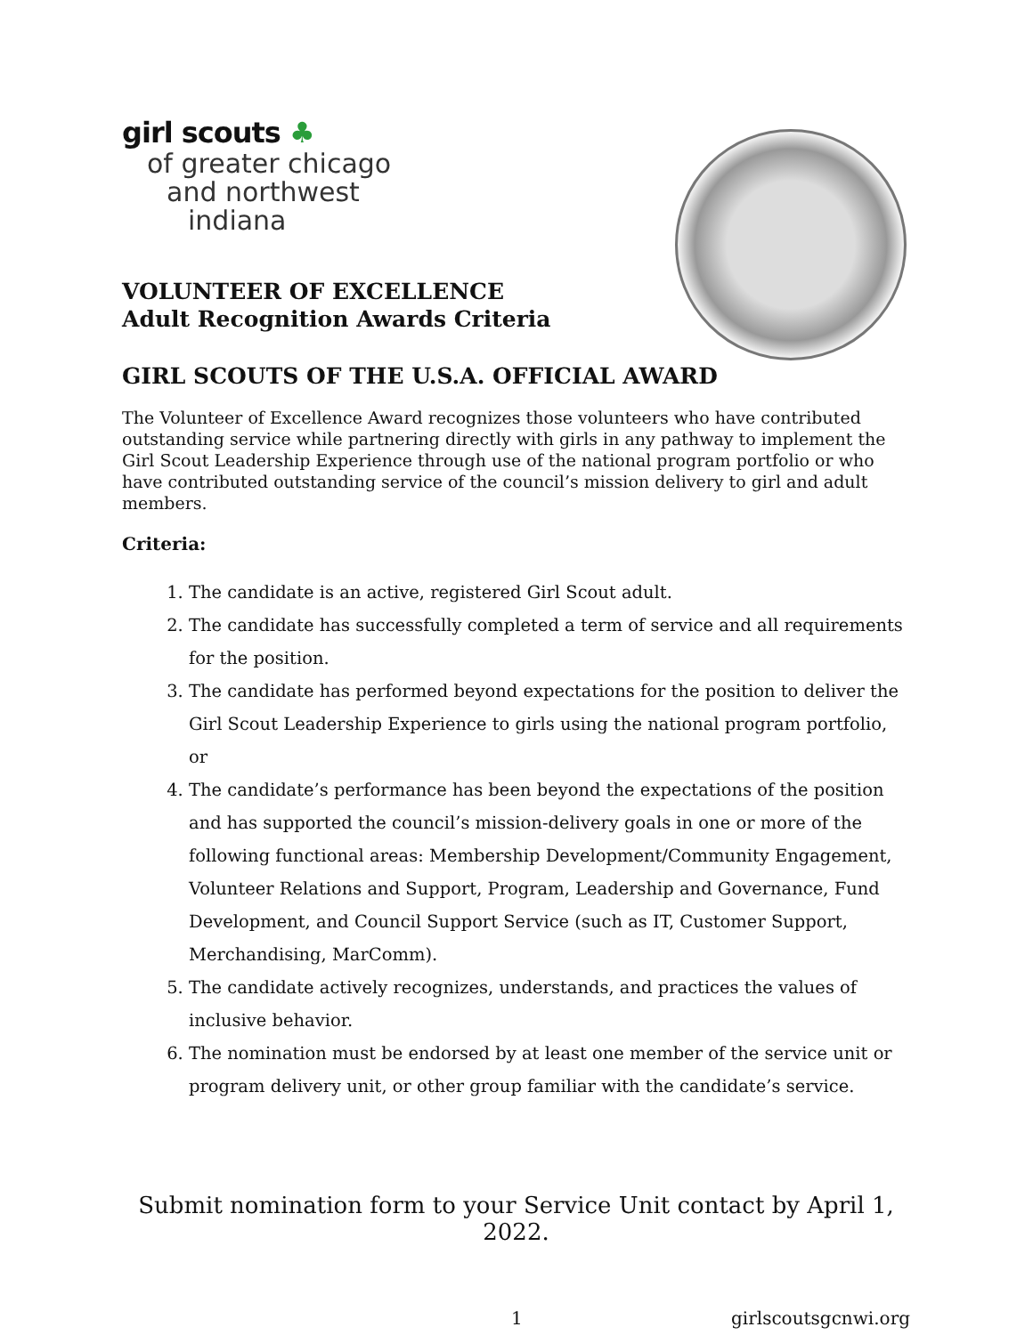girl scouts ♣
of greater chicago
and northwest
indiana
VOLUNTEER OF EXCELLENCE
Adult Recognition Awards Criteria
GIRL SCOUTS OF THE U.S.A. OFFICIAL AWARD
The Volunteer of Excellence Award recognizes those volunteers who have contributed outstanding service while partnering directly with girls in any pathway to implement the Girl Scout Leadership Experience through use of the national program portfolio or who have contributed outstanding service of the council’s mission delivery to girl and adult members.
Criteria:
1. The candidate is an active, registered Girl Scout adult.
2. The candidate has successfully completed a term of service and all requirements for the position.
3. The candidate has performed beyond expectations for the position to deliver the Girl Scout Leadership Experience to girls using the national program portfolio, or
4. The candidate’s performance has been beyond the expectations of the position and has supported the council’s mission-delivery goals in one or more of the following functional areas: Membership Development/Community Engagement, Volunteer Relations and Support, Program, Leadership and Governance, Fund Development, and Council Support Service (such as IT, Customer Support, Merchandising, MarComm).
5. The candidate actively recognizes, understands, and practices the values of inclusive behavior.
6. The nomination must be endorsed by at least one member of the service unit or program delivery unit, or other group familiar with the candidate’s service.
Submit nomination form to your Service Unit contact by April 1, 2022.
1 girlscoutsgcnwi.org